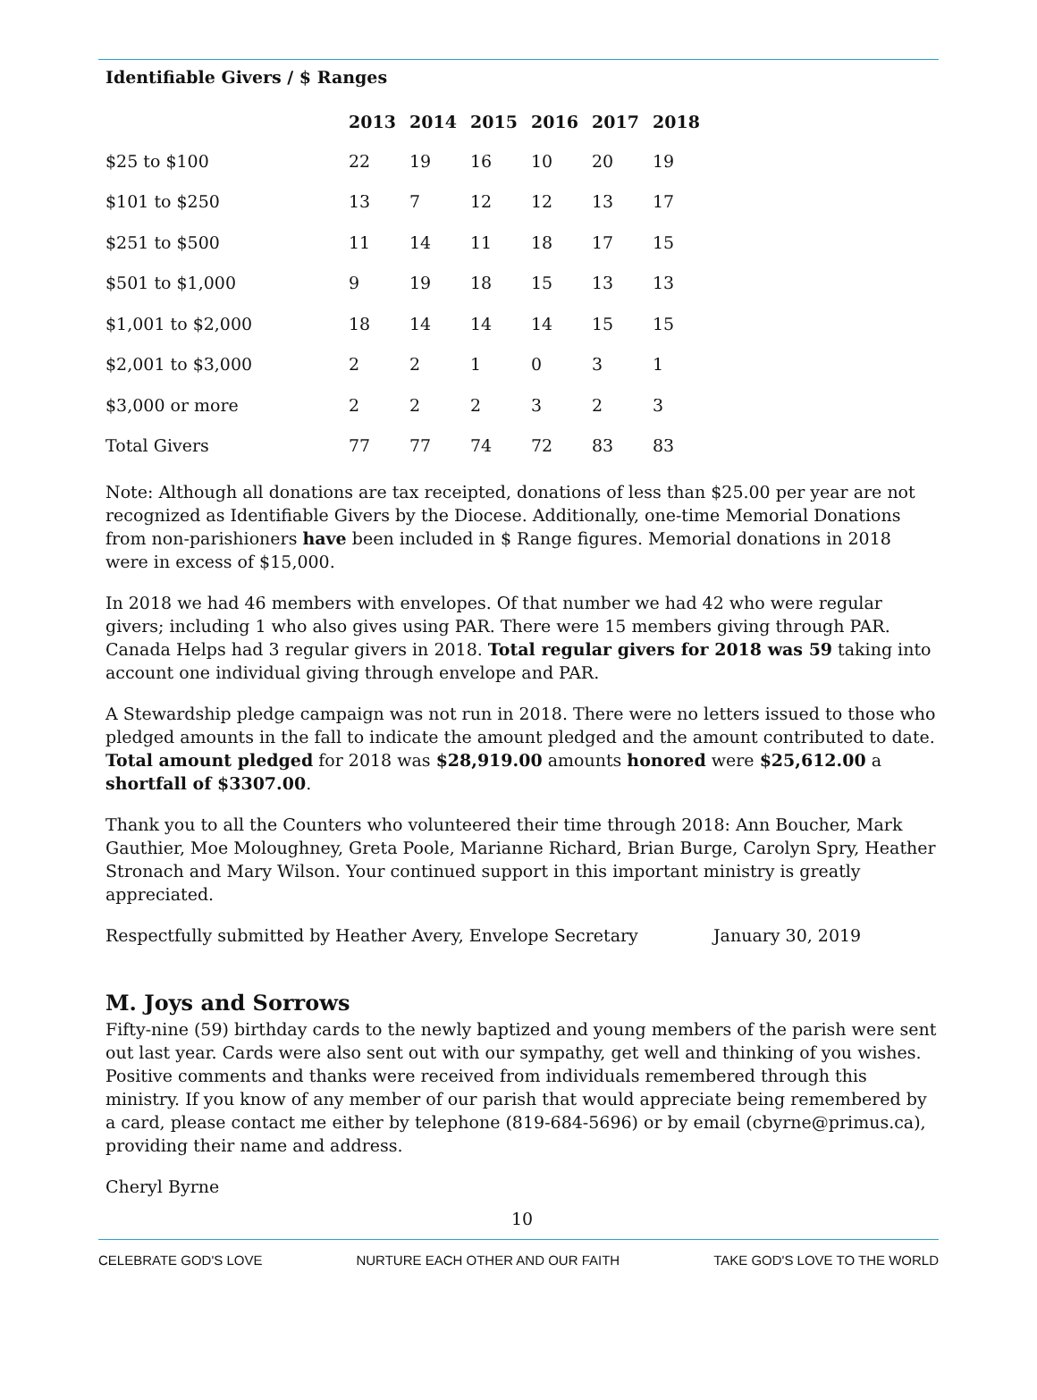Identifiable Givers / $ Ranges
| | 2013 | 2014 | 2015 | 2016 | 2017 | 2018 |
| --- | --- | --- | --- | --- | --- | --- |
| $25 to $100 | 22 | 19 | 16 | 10 | 20 | 19 |
| $101 to $250 | 13 | 7 | 12 | 12 | 13 | 17 |
| $251 to $500 | 11 | 14 | 11 | 18 | 17 | 15 |
| $501 to $1,000 | 9 | 19 | 18 | 15 | 13 | 13 |
| $1,001 to $2,000 | 18 | 14 | 14 | 14 | 15 | 15 |
| $2,001 to $3,000 | 2 | 2 | 1 | 0 | 3 | 1 |
| $3,000 or more | 2 | 2 | 2 | 3 | 2 | 3 |
| Total Givers | 77 | 77 | 74 | 72 | 83 | 83 |
Note: Although all donations are tax receipted, donations of less than $25.00 per year are not recognized as Identifiable Givers by the Diocese. Additionally, one-time Memorial Donations from non-parishioners have been included in $ Range figures. Memorial donations in 2018 were in excess of $15,000.
In 2018 we had 46 members with envelopes. Of that number we had 42 who were regular givers; including 1 who also gives using PAR. There were 15 members giving through PAR. Canada Helps had 3 regular givers in 2018. Total regular givers for 2018 was 59 taking into account one individual giving through envelope and PAR.
A Stewardship pledge campaign was not run in 2018. There were no letters issued to those who pledged amounts in the fall to indicate the amount pledged and the amount contributed to date. Total amount pledged for 2018 was $28,919.00 amounts honored were $25,612.00 a shortfall of $3307.00.
Thank you to all the Counters who volunteered their time through 2018: Ann Boucher, Mark Gauthier, Moe Moloughney, Greta Poole, Marianne Richard, Brian Burge, Carolyn Spry, Heather Stronach and Mary Wilson. Your continued support in this important ministry is greatly appreciated.
Respectfully submitted by Heather Avery, Envelope Secretary January 30, 2019
M. Joys and Sorrows
Fifty-nine (59) birthday cards to the newly baptized and young members of the parish were sent out last year. Cards were also sent out with our sympathy, get well and thinking of you wishes. Positive comments and thanks were received from individuals remembered through this ministry. If you know of any member of our parish that would appreciate being remembered by a card, please contact me either by telephone (819-684-5696) or by email (cbyrne@primus.ca), providing their name and address.
Cheryl Byrne
10
CELEBRATE GOD'S LOVE NURTURE EACH OTHER AND OUR FAITH TAKE GOD'S LOVE TO THE WORLD